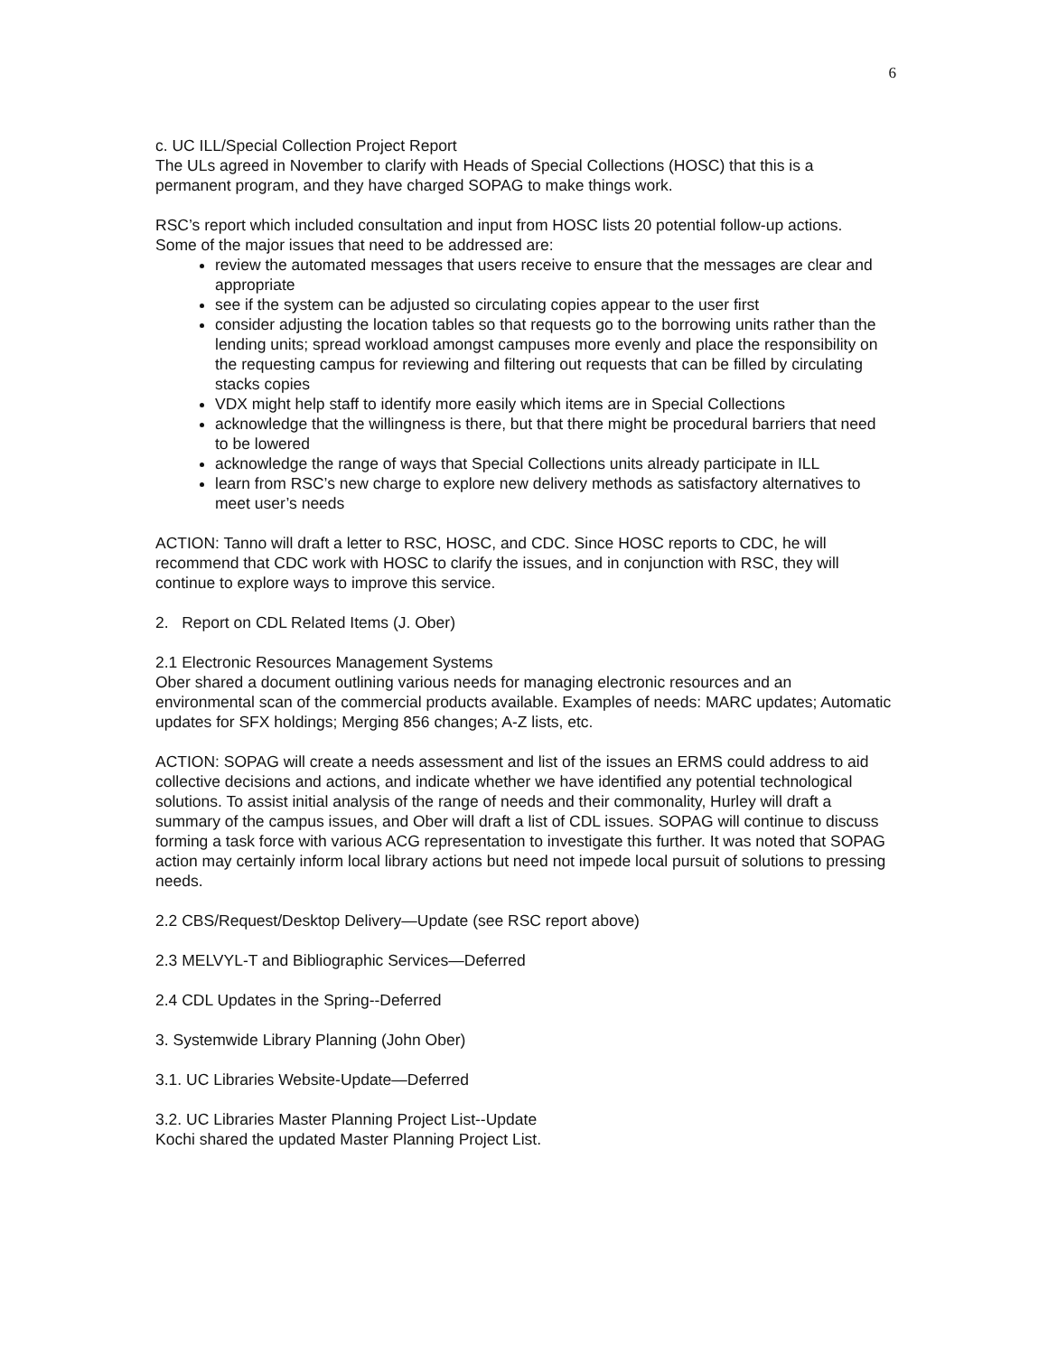6
c. UC ILL/Special Collection Project Report
The ULs agreed in November to clarify with Heads of Special Collections (HOSC) that this is a permanent program, and they have charged SOPAG to make things work.
RSC’s report which included consultation and input from HOSC lists 20 potential follow-up actions.
Some of the major issues that need to be addressed are:
review the automated messages that users receive to ensure that the messages are clear and appropriate
see if the system can be adjusted so circulating copies appear to the user first
consider adjusting the location tables so that requests go to the borrowing units rather than the lending units; spread workload amongst campuses more evenly and place the responsibility on the requesting campus for reviewing and filtering out requests that can be filled by circulating stacks copies
VDX might help staff to identify more easily which items are in Special Collections
acknowledge that the willingness is there, but that there might be procedural barriers that need to be lowered
acknowledge the range of ways that Special Collections units already participate in ILL
learn from RSC’s new charge to explore new delivery methods as satisfactory alternatives to meet user’s needs
ACTION: Tanno will draft a letter to RSC, HOSC, and CDC. Since HOSC reports to CDC, he will recommend that CDC work with HOSC to clarify the issues, and in conjunction with RSC, they will continue to explore ways to improve this service.
2. Report on CDL Related Items (J. Ober)
2.1 Electronic Resources Management Systems
Ober shared a document outlining various needs for managing electronic resources and an environmental scan of the commercial products available. Examples of needs: MARC updates; Automatic updates for SFX holdings; Merging 856 changes; A-Z lists, etc.
ACTION: SOPAG will create a needs assessment and list of the issues an ERMS could address to aid collective decisions and actions, and indicate whether we have identified any potential technological solutions. To assist initial analysis of the range of needs and their commonality, Hurley will draft a summary of the campus issues, and Ober will draft a list of CDL issues. SOPAG will continue to discuss forming a task force with various ACG representation to investigate this further. It was noted that SOPAG action may certainly inform local library actions but need not impede local pursuit of solutions to pressing needs.
2.2 CBS/Request/Desktop Delivery—Update (see RSC report above)
2.3 MELVYL-T and Bibliographic Services—Deferred
2.4 CDL Updates in the Spring--Deferred
3. Systemwide Library Planning (John Ober)
3.1. UC Libraries Website-Update—Deferred
3.2. UC Libraries Master Planning Project List--Update
Kochi shared the updated Master Planning Project List.